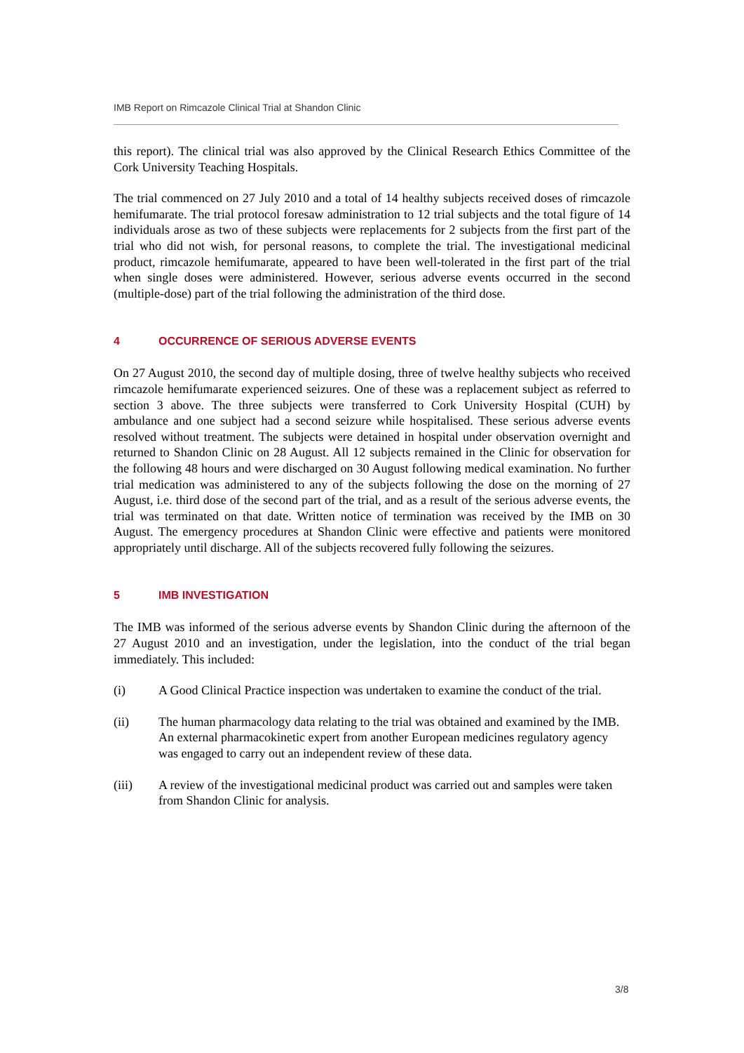IMB Report on Rimcazole Clinical Trial at Shandon Clinic
this report). The clinical trial was also approved by the Clinical Research Ethics Committee of the Cork University Teaching Hospitals.
The trial commenced on 27 July 2010 and a total of 14 healthy subjects received doses of rimcazole hemifumarate. The trial protocol foresaw administration to 12 trial subjects and the total figure of 14 individuals arose as two of these subjects were replacements for 2 subjects from the first part of the trial who did not wish, for personal reasons, to complete the trial. The investigational medicinal product, rimcazole hemifumarate, appeared to have been well-tolerated in the first part of the trial when single doses were administered. However, serious adverse events occurred in the second (multiple-dose) part of the trial following the administration of the third dose.
4 OCCURRENCE OF SERIOUS ADVERSE EVENTS
On 27 August 2010, the second day of multiple dosing, three of twelve healthy subjects who received rimcazole hemifumarate experienced seizures. One of these was a replacement subject as referred to section 3 above. The three subjects were transferred to Cork University Hospital (CUH) by ambulance and one subject had a second seizure while hospitalised. These serious adverse events resolved without treatment. The subjects were detained in hospital under observation overnight and returned to Shandon Clinic on 28 August. All 12 subjects remained in the Clinic for observation for the following 48 hours and were discharged on 30 August following medical examination. No further trial medication was administered to any of the subjects following the dose on the morning of 27 August, i.e. third dose of the second part of the trial, and as a result of the serious adverse events, the trial was terminated on that date. Written notice of termination was received by the IMB on 30 August. The emergency procedures at Shandon Clinic were effective and patients were monitored appropriately until discharge. All of the subjects recovered fully following the seizures.
5 IMB INVESTIGATION
The IMB was informed of the serious adverse events by Shandon Clinic during the afternoon of the 27 August 2010 and an investigation, under the legislation, into the conduct of the trial began immediately. This included:
(i) A Good Clinical Practice inspection was undertaken to examine the conduct of the trial.
(ii) The human pharmacology data relating to the trial was obtained and examined by the IMB. An external pharmacokinetic expert from another European medicines regulatory agency was engaged to carry out an independent review of these data.
(iii) A review of the investigational medicinal product was carried out and samples were taken from Shandon Clinic for analysis.
3/8